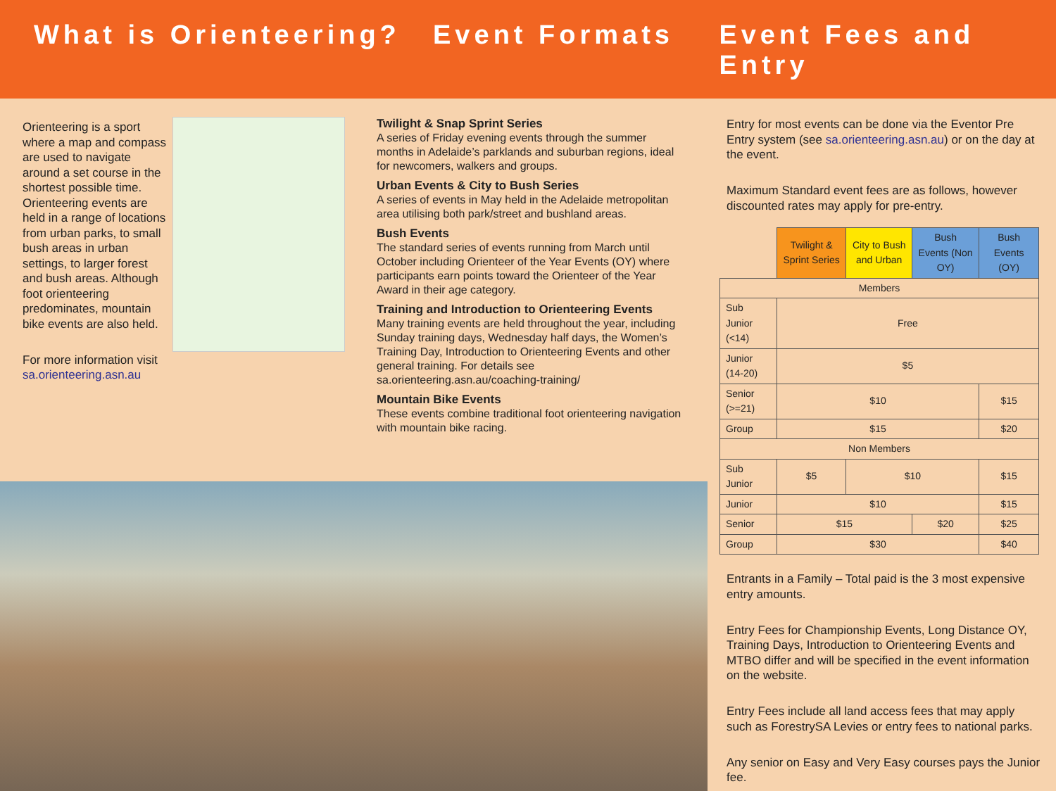What is Orienteering?
Event Formats Event Fees and Entry
Orienteering is a sport where a map and compass are used to navigate around a set course in the shortest possible time. Orienteering events are held in a range of locations from urban parks, to small bush areas in urban settings, to larger forest and bush areas. Although foot orienteering predominates, mountain bike events are also held.
For more information visit sa.orienteering.asn.au
Twilight & Snap Sprint Series
A series of Friday evening events through the summer months in Adelaide’s parklands and suburban regions, ideal for newcomers, walkers and groups.
Urban Events & City to Bush Series
A series of events in May held in the Adelaide metropolitan area utilising both park/street and bushland areas.
Bush Events
The standard series of events running from March until October including Orienteer of the Year Events (OY) where participants earn points toward the Orienteer of the Year Award in their age category.
Training and Introduction to Orienteering Events
Many training events are held throughout the year, including Sunday training days, Wednesday half days, the Women’s Training Day, Introduction to Orienteering Events and other general training. For details see sa.orienteering.asn.au/coaching-training/
Mountain Bike Events
These events combine traditional foot orienteering navigation with mountain bike racing.
Entry for most events can be done via the Eventor Pre Entry system (see sa.orienteering.asn.au) or on the day at the event.
Maximum Standard event fees are as follows, however discounted rates may apply for pre-entry.
| | Twilight & Sprint Series | City to Bush and Urban | Bush Events (Non OY) | Bush Events (OY) |
| --- | --- | --- | --- | --- |
| Members | | | | |
| Sub Junior (<14) | Free | | | |
| Junior (14-20) | $5 | | | |
| Senior (>=21) | $10 | | | $15 |
| Group | $15 | | | $20 |
| Non Members | | | | |
| Sub Junior | $5 | $10 | | $15 |
| Junior | $10 | | | $15 |
| Senior | $15 | | $20 | $25 |
| Group | $30 | | | $40 |
Entrants in a Family – Total paid is the 3 most expensive entry amounts.
Entry Fees for Championship Events, Long Distance OY, Training Days, Introduction to Orienteering Events and MTBO differ and will be specified in the event information on the website.
Entry Fees include all land access fees that may apply such as ForestrySA Levies or entry fees to national parks.
Any senior on Easy and Very Easy courses pays the Junior fee.